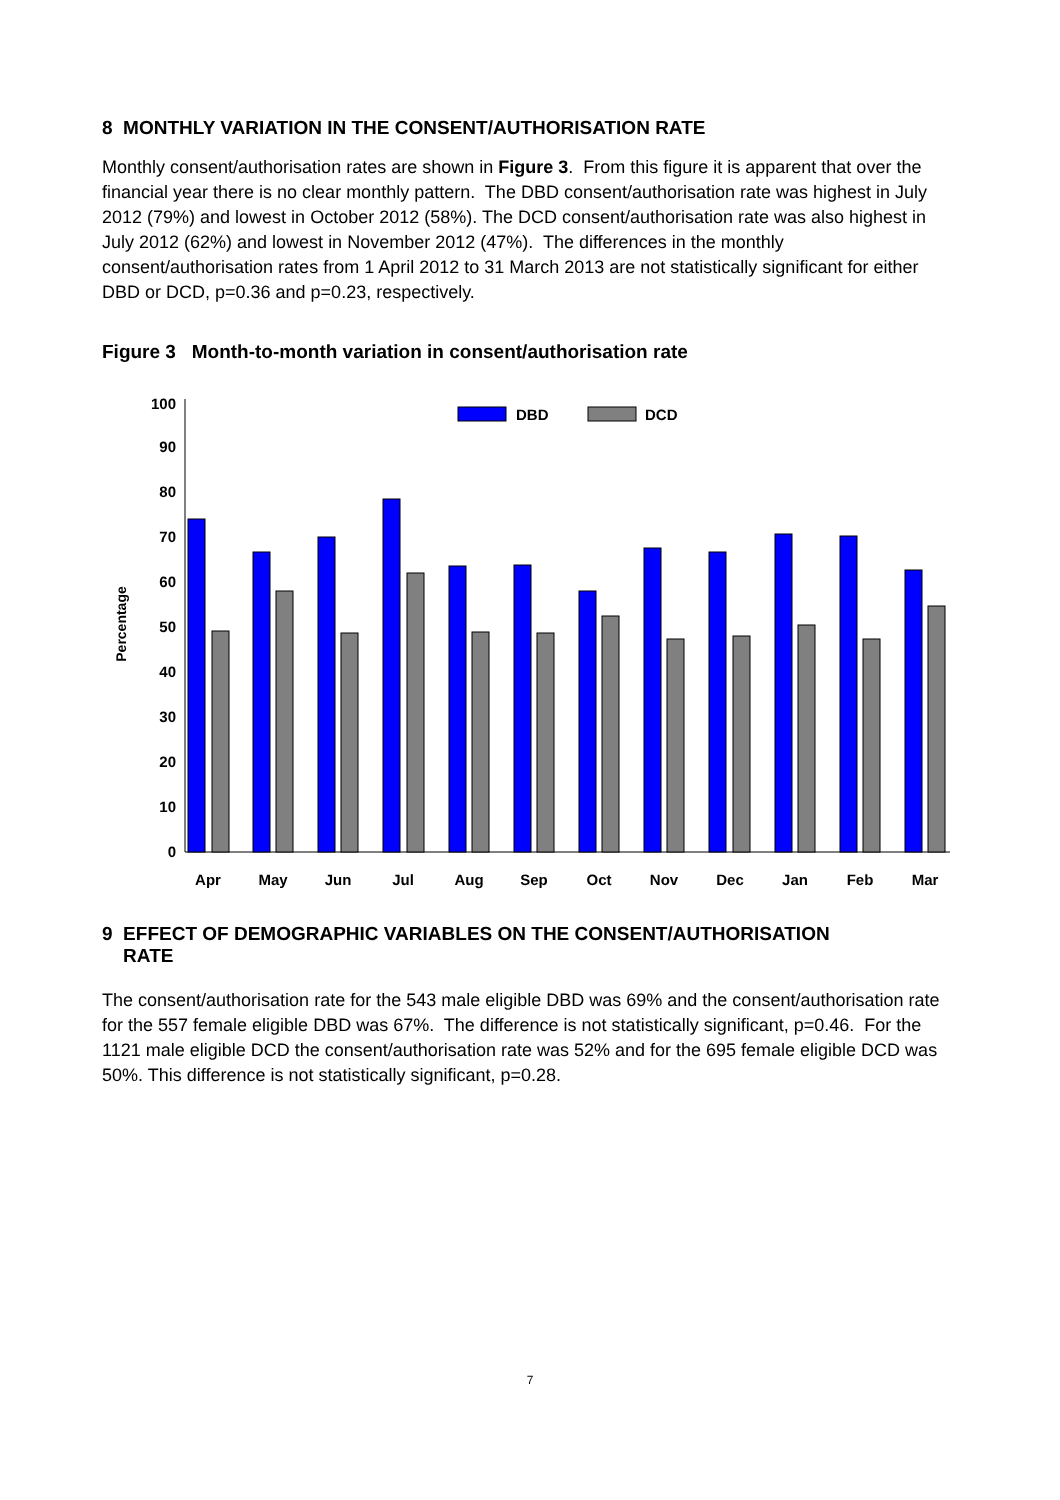8 MONTHLY VARIATION IN THE CONSENT/AUTHORISATION RATE
Monthly consent/authorisation rates are shown in Figure 3. From this figure it is apparent that over the financial year there is no clear monthly pattern. The DBD consent/authorisation rate was highest in July 2012 (79%) and lowest in October 2012 (58%). The DCD consent/authorisation rate was also highest in July 2012 (62%) and lowest in November 2012 (47%). The differences in the monthly consent/authorisation rates from 1 April 2012 to 31 March 2013 are not statistically significant for either DBD or DCD, p=0.36 and p=0.23, respectively.
Figure 3 Month-to-month variation in consent/authorisation rate
0
10
20
30
40
50
60
70
80
90
100
Percentage
DBD
DCD
Apr
May
Jun
Jul
Aug
Sep
Oct
Nov
Dec
Jan
Feb
Mar
9 EFFECT OF DEMOGRAPHIC VARIABLES ON THE CONSENT/AUTHORISATION
RATE
The consent/authorisation rate for the 543 male eligible DBD was 69% and the consent/authorisation rate for the 557 female eligible DBD was 67%. The difference is not statistically significant, p=0.46. For the 1121 male eligible DCD the consent/authorisation rate was 52% and for the 695 female eligible DCD was 50%. This difference is not statistically significant, p=0.28.
7